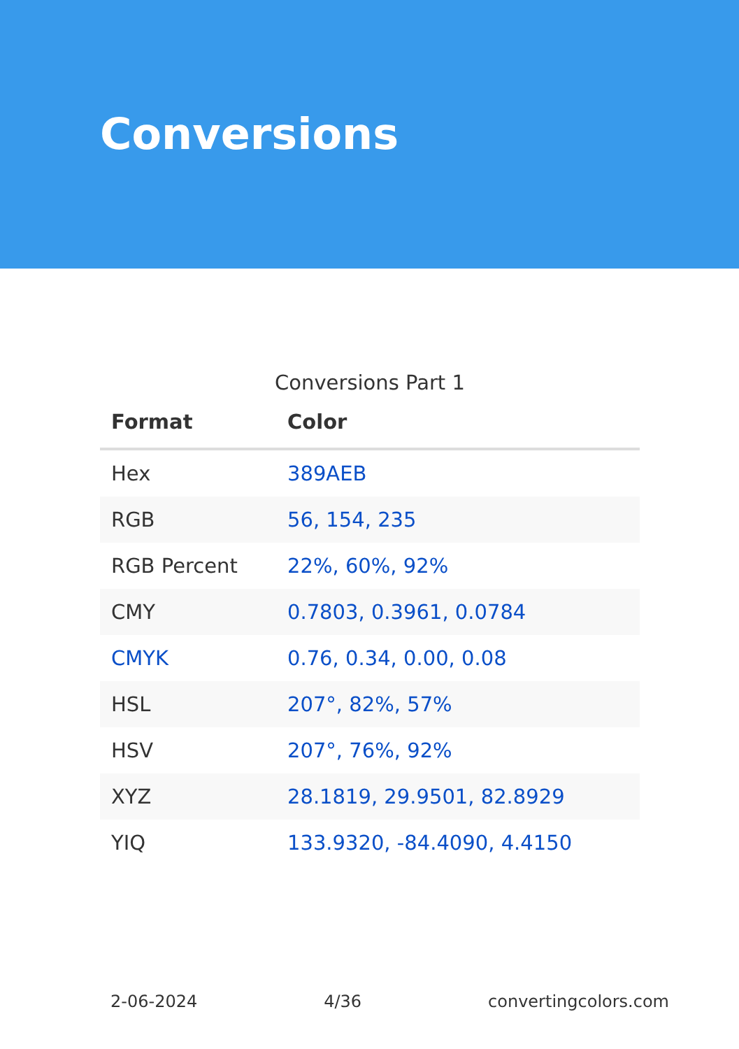Conversions
Conversions Part 1
| Format | Color |
| --- | --- |
| Hex | 389AEB |
| RGB | 56, 154, 235 |
| RGB Percent | 22%, 60%, 92% |
| CMY | 0.7803, 0.3961, 0.0784 |
| CMYK | 0.76, 0.34, 0.00, 0.08 |
| HSL | 207°, 82%, 57% |
| HSV | 207°, 76%, 92% |
| XYZ | 28.1819, 29.9501, 82.8929 |
| YIQ | 133.9320, -84.4090, 4.4150 |
2-06-2024 4/36 convertingcolors.com